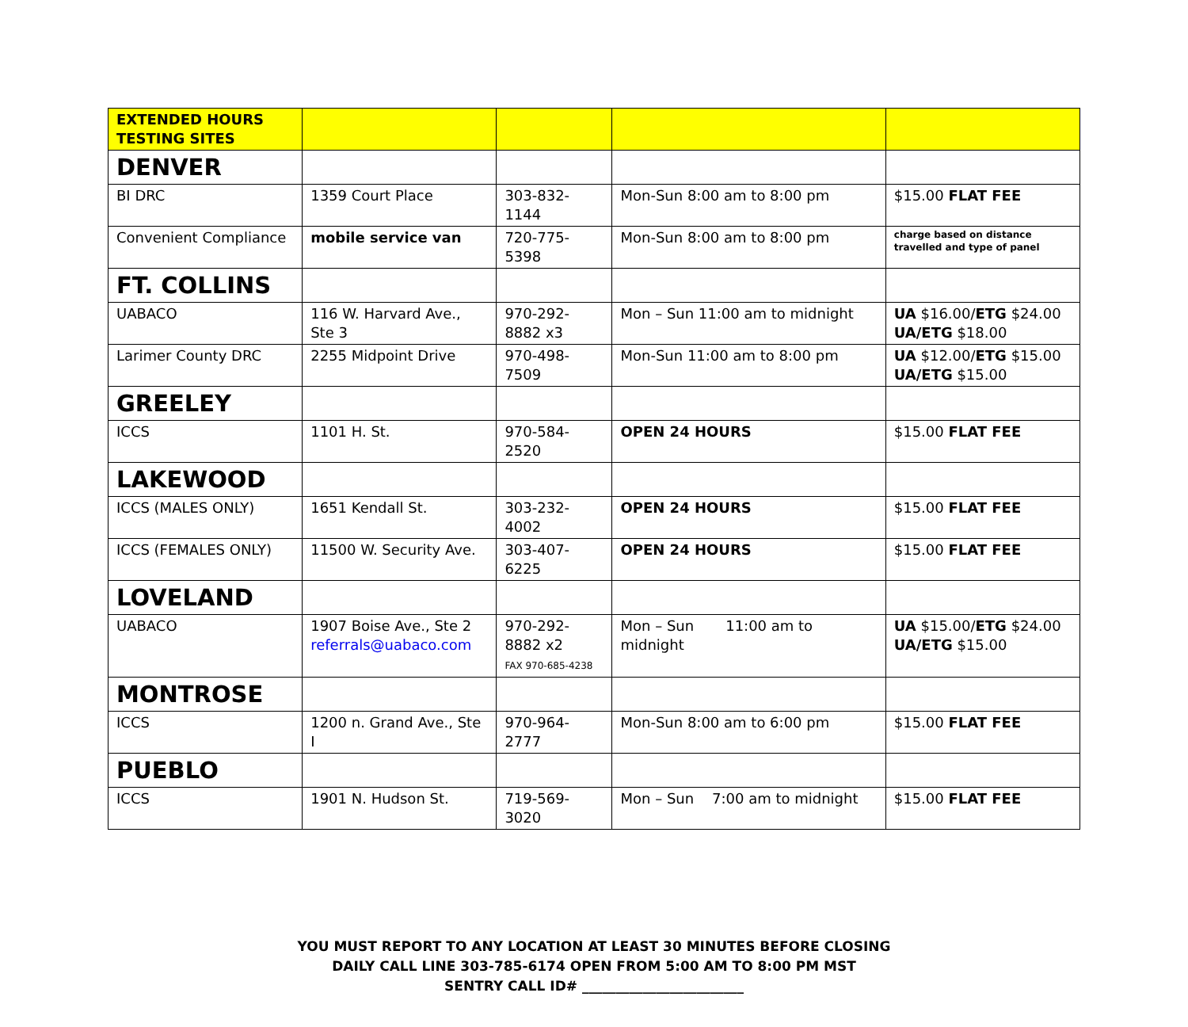| EXTENDED HOURS TESTING SITES | | | | |
| DENVER | | | | |
| BI DRC | 1359 Court Place | 303-832-1144 | Mon-Sun 8:00 am to 8:00 pm | $15.00 FLAT FEE |
| Convenient Compliance | mobile service van | 720-775-5398 | Mon-Sun 8:00 am to 8:00 pm | charge based on distance travelled and type of panel |
| FT. COLLINS | | | | |
| UABACO | 116 W. Harvard Ave., Ste 3 | 970-292-8882 x3 | Mon – Sun 11:00 am to midnight | UA $16.00/ ETG $24.00 UA/ETG $18.00 |
| Larimer County DRC | 2255 Midpoint Drive | 970-498-7509 | Mon-Sun 11:00 am to 8:00 pm | UA $12.00/ ETG $15.00 UA/ETG $15.00 |
| GREELEY | | | | |
| ICCS | 1101 H. St. | 970-584-2520 | OPEN 24 HOURS | $15.00 FLAT FEE |
| LAKEWOOD | | | | |
| ICCS (MALES ONLY) | 1651 Kendall St. | 303-232-4002 | OPEN 24 HOURS | $15.00 FLAT FEE |
| ICCS (FEMALES ONLY) | 11500 W. Security Ave. | 303-407-6225 | OPEN 24 HOURS | $15.00 FLAT FEE |
| LOVELAND | | | | |
| UABACO | 1907 Boise Ave., Ste 2 referrals@uabaco.com | 970-292-8882 x2 FAX 970-685-4238 | Mon – Sun 11:00 am to midnight | UA $15.00/ ETG $24.00 UA/ETG $15.00 |
| MONTROSE | | | | |
| ICCS | 1200 n. Grand Ave., Ste I | 970-964-2777 | Mon-Sun 8:00 am to 6:00 pm | $15.00 FLAT FEE |
| PUEBLO | | | | |
| ICCS | 1901 N. Hudson St. | 719-569-3020 | Mon – Sun 7:00 am to midnight | $15.00 FLAT FEE |
YOU MUST REPORT TO ANY LOCATION AT LEAST 30 MINUTES BEFORE CLOSING
DAILY CALL LINE 303-785-6174 OPEN FROM 5:00 AM TO 8:00 PM MST
SENTRY CALL ID# ________________________